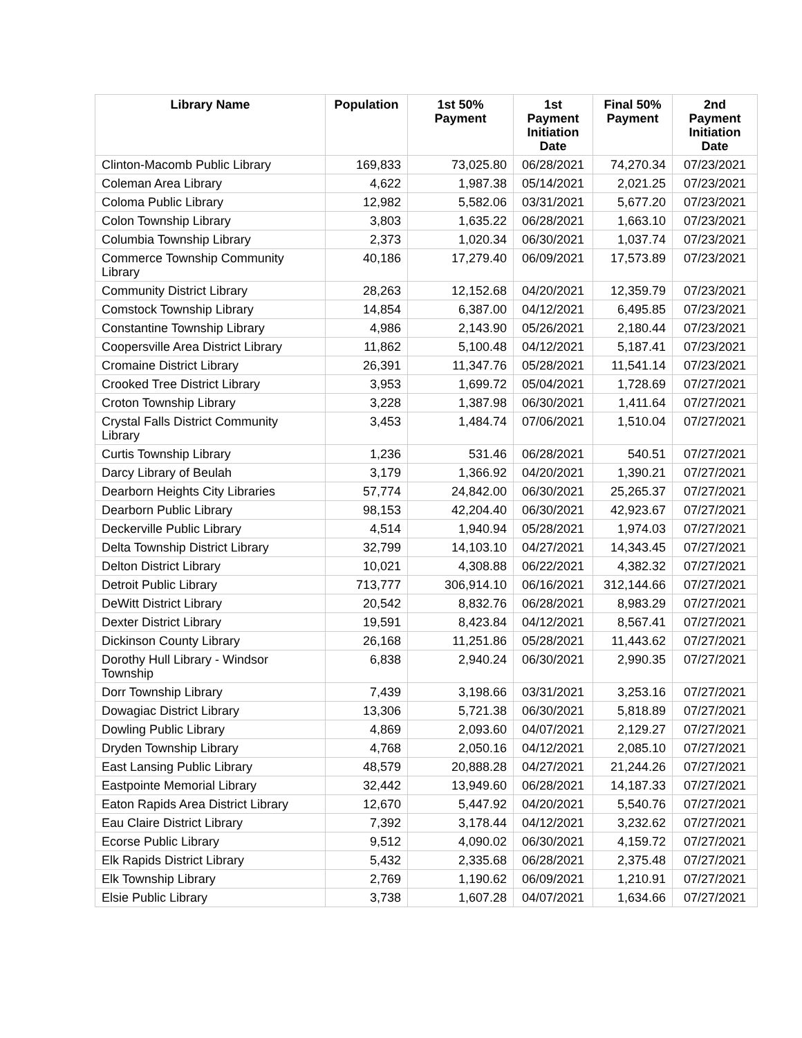| Library Name | Population | 1st 50% Payment | 1st Payment Initiation Date | Final 50% Payment | 2nd Payment Initiation Date |
| --- | --- | --- | --- | --- | --- |
| Clinton-Macomb Public Library | 169,833 | 73,025.80 | 06/28/2021 | 74,270.34 | 07/23/2021 |
| Coleman Area Library | 4,622 | 1,987.38 | 05/14/2021 | 2,021.25 | 07/23/2021 |
| Coloma Public Library | 12,982 | 5,582.06 | 03/31/2021 | 5,677.20 | 07/23/2021 |
| Colon Township Library | 3,803 | 1,635.22 | 06/28/2021 | 1,663.10 | 07/23/2021 |
| Columbia Township Library | 2,373 | 1,020.34 | 06/30/2021 | 1,037.74 | 07/23/2021 |
| Commerce Township Community Library | 40,186 | 17,279.40 | 06/09/2021 | 17,573.89 | 07/23/2021 |
| Community District Library | 28,263 | 12,152.68 | 04/20/2021 | 12,359.79 | 07/23/2021 |
| Comstock Township Library | 14,854 | 6,387.00 | 04/12/2021 | 6,495.85 | 07/23/2021 |
| Constantine Township Library | 4,986 | 2,143.90 | 05/26/2021 | 2,180.44 | 07/23/2021 |
| Coopersville Area District Library | 11,862 | 5,100.48 | 04/12/2021 | 5,187.41 | 07/23/2021 |
| Cromaine District Library | 26,391 | 11,347.76 | 05/28/2021 | 11,541.14 | 07/23/2021 |
| Crooked Tree District Library | 3,953 | 1,699.72 | 05/04/2021 | 1,728.69 | 07/27/2021 |
| Croton Township Library | 3,228 | 1,387.98 | 06/30/2021 | 1,411.64 | 07/27/2021 |
| Crystal Falls District Community Library | 3,453 | 1,484.74 | 07/06/2021 | 1,510.04 | 07/27/2021 |
| Curtis Township Library | 1,236 | 531.46 | 06/28/2021 | 540.51 | 07/27/2021 |
| Darcy Library of Beulah | 3,179 | 1,366.92 | 04/20/2021 | 1,390.21 | 07/27/2021 |
| Dearborn Heights City Libraries | 57,774 | 24,842.00 | 06/30/2021 | 25,265.37 | 07/27/2021 |
| Dearborn Public Library | 98,153 | 42,204.40 | 06/30/2021 | 42,923.67 | 07/27/2021 |
| Deckerville Public Library | 4,514 | 1,940.94 | 05/28/2021 | 1,974.03 | 07/27/2021 |
| Delta Township District Library | 32,799 | 14,103.10 | 04/27/2021 | 14,343.45 | 07/27/2021 |
| Delton District Library | 10,021 | 4,308.88 | 06/22/2021 | 4,382.32 | 07/27/2021 |
| Detroit Public Library | 713,777 | 306,914.10 | 06/16/2021 | 312,144.66 | 07/27/2021 |
| DeWitt District Library | 20,542 | 8,832.76 | 06/28/2021 | 8,983.29 | 07/27/2021 |
| Dexter District Library | 19,591 | 8,423.84 | 04/12/2021 | 8,567.41 | 07/27/2021 |
| Dickinson County Library | 26,168 | 11,251.86 | 05/28/2021 | 11,443.62 | 07/27/2021 |
| Dorothy Hull Library - Windsor Township | 6,838 | 2,940.24 | 06/30/2021 | 2,990.35 | 07/27/2021 |
| Dorr Township Library | 7,439 | 3,198.66 | 03/31/2021 | 3,253.16 | 07/27/2021 |
| Dowagiac District Library | 13,306 | 5,721.38 | 06/30/2021 | 5,818.89 | 07/27/2021 |
| Dowling Public Library | 4,869 | 2,093.60 | 04/07/2021 | 2,129.27 | 07/27/2021 |
| Dryden Township Library | 4,768 | 2,050.16 | 04/12/2021 | 2,085.10 | 07/27/2021 |
| East Lansing Public Library | 48,579 | 20,888.28 | 04/27/2021 | 21,244.26 | 07/27/2021 |
| Eastpointe Memorial Library | 32,442 | 13,949.60 | 06/28/2021 | 14,187.33 | 07/27/2021 |
| Eaton Rapids Area District Library | 12,670 | 5,447.92 | 04/20/2021 | 5,540.76 | 07/27/2021 |
| Eau Claire District Library | 7,392 | 3,178.44 | 04/12/2021 | 3,232.62 | 07/27/2021 |
| Ecorse Public Library | 9,512 | 4,090.02 | 06/30/2021 | 4,159.72 | 07/27/2021 |
| Elk Rapids District Library | 5,432 | 2,335.68 | 06/28/2021 | 2,375.48 | 07/27/2021 |
| Elk Township Library | 2,769 | 1,190.62 | 06/09/2021 | 1,210.91 | 07/27/2021 |
| Elsie Public Library | 3,738 | 1,607.28 | 04/07/2021 | 1,634.66 | 07/27/2021 |